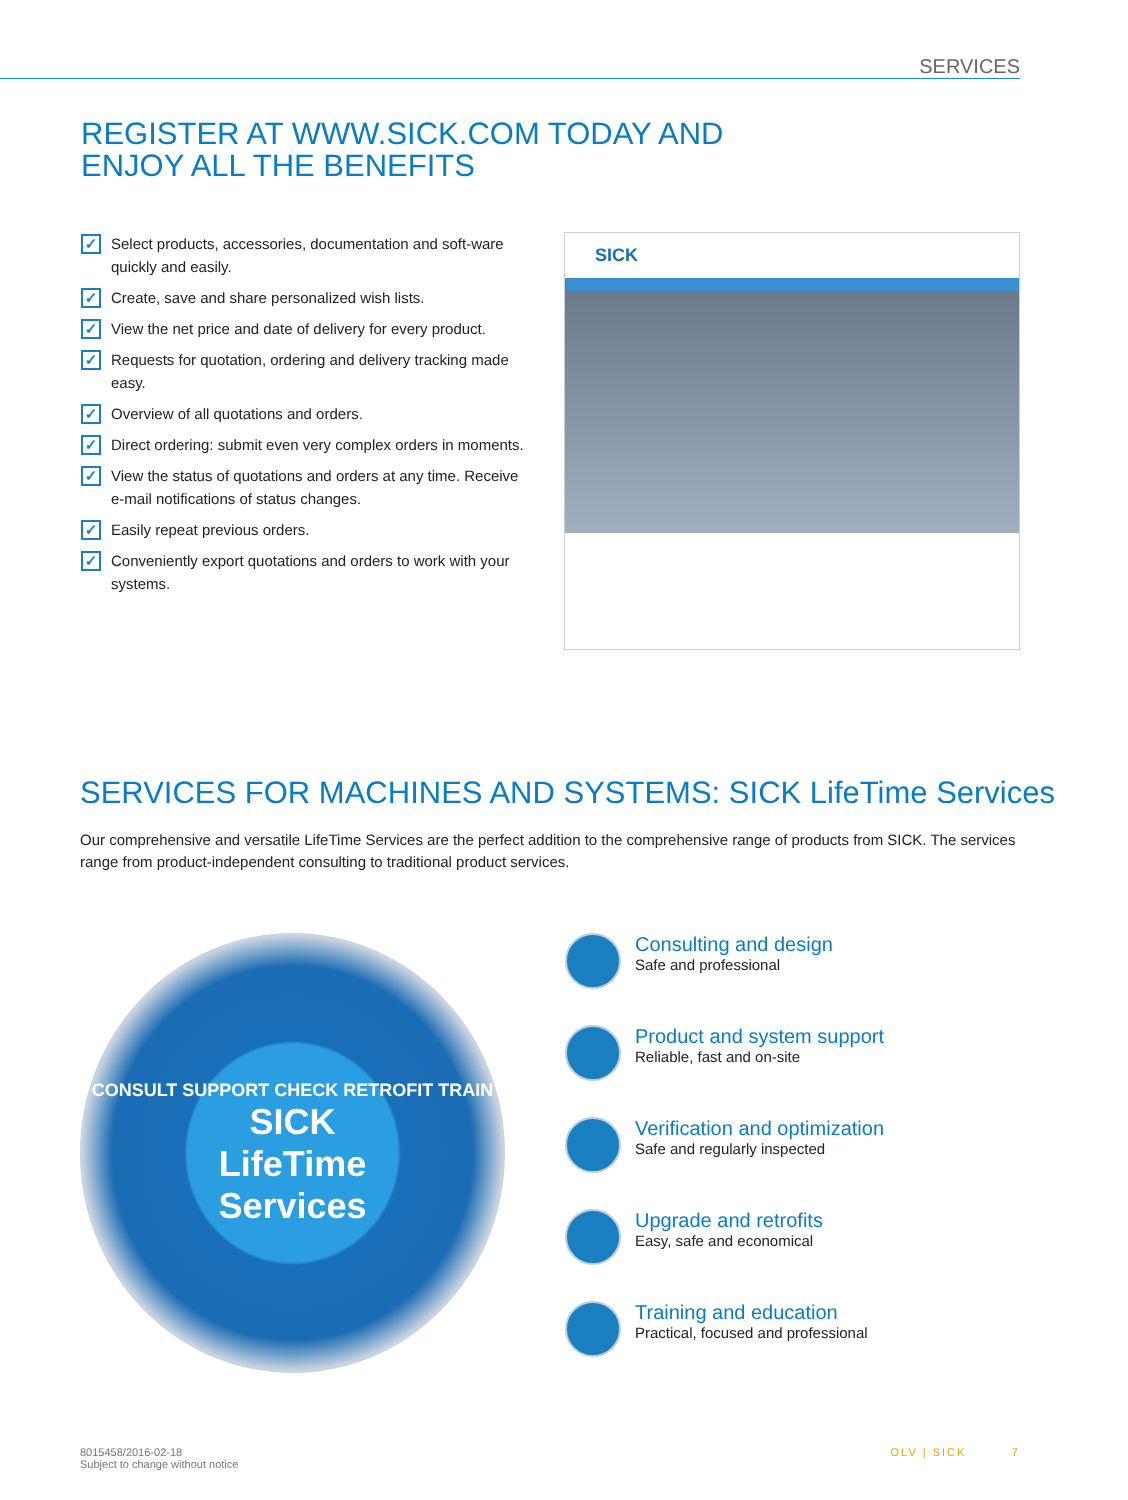SERVICES
REGISTER AT WWW.SICK.COM TODAY AND
ENJOY ALL THE BENEFITS
✓ Select products, accessories, documentation and soft-ware quickly and easily.
✓ Create, save and share personalized wish lists.
✓ View the net price and date of delivery for every product.
✓ Requests for quotation, ordering and delivery tracking made easy.
✓ Overview of all quotations and orders.
✓ Direct ordering: submit even very complex orders in moments.
✓ View the status of quotations and orders at any time. Receive e-mail notifications of status changes.
✓ Easily repeat previous orders.
✓ Conveniently export quotations and orders to work with your systems.
SICK
SERVICES FOR MACHINES AND SYSTEMS: SICK LifeTime Services
Our comprehensive and versatile LifeTime Services are the perfect addition to the comprehensive range of products from SICK. The services range from product-independent consulting to traditional product services.
CONSULT SUPPORT CHECK RETROFIT TRAIN
SICK
LifeTime
Services
Consulting and design
Safe and professional
Product and system support
Reliable, fast and on-site
Verification and optimization
Safe and regularly inspected
Upgrade and retrofits
Easy, safe and economical
Training and education
Practical, focused and professional
8015458/2016-02-18
Subject to change without notice
OLV | SICK 7